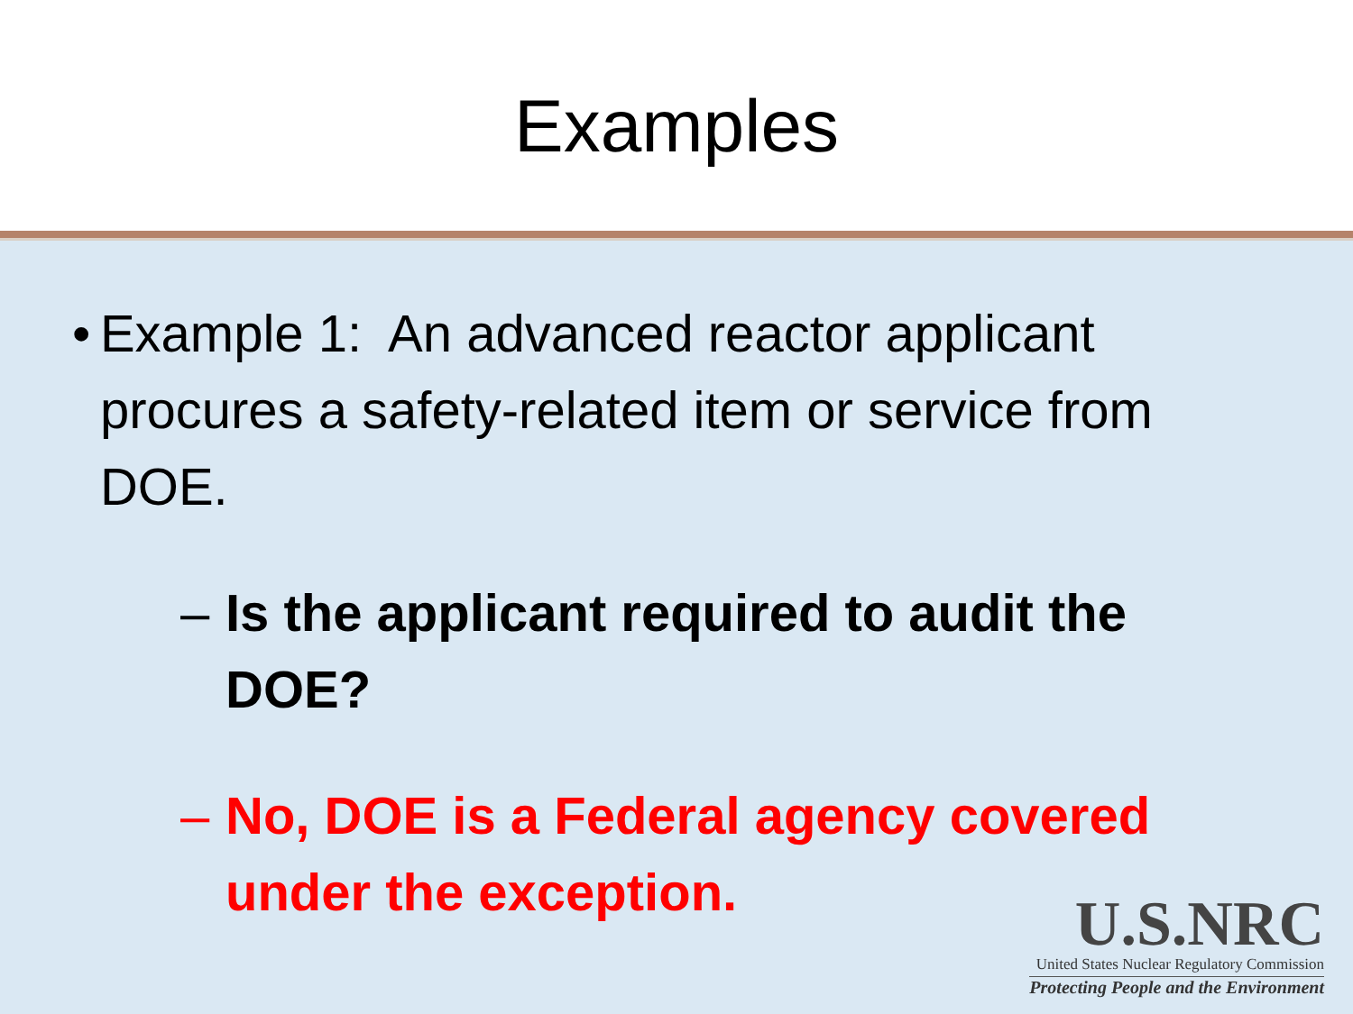Examples
• Example 1: An advanced reactor applicant procures a safety-related item or service from DOE.
– Is the applicant required to audit the DOE?
– No, DOE is a Federal agency covered under the exception.
U.S.NRC
United States Nuclear Regulatory Commission
Protecting People and the Environment